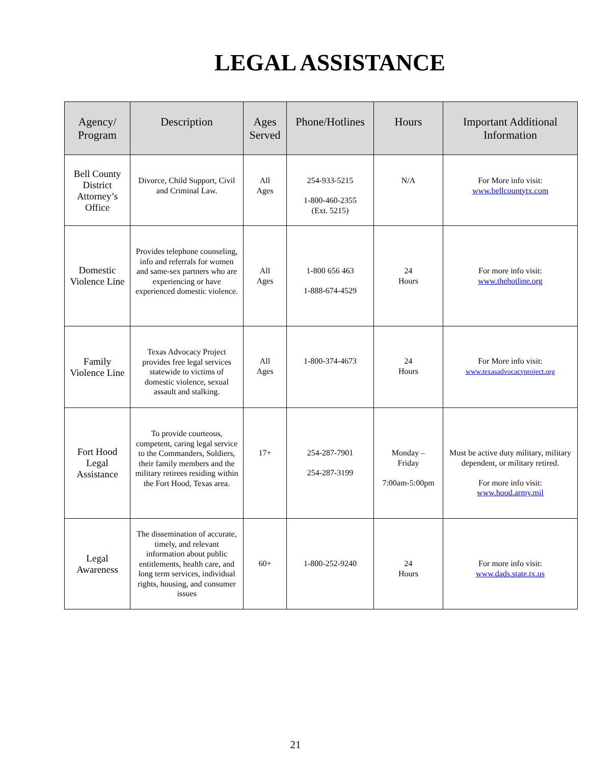LEGAL ASSISTANCE
| Agency/ Program | Description | Ages Served | Phone/Hotlines | Hours | Important Additional Information |
| --- | --- | --- | --- | --- | --- |
| Bell County District Attorney’s Office | Divorce, Child Support, Civil and Criminal Law. | All Ages | 254-933-5215 1-800-460-2355 (Ext. 5215) | N/A | For More info visit: www.bellcountytx.com |
| Domestic Violence Line | Provides telephone counseling, info and referrals for women and same-sex partners who are experiencing or have experienced domestic violence. | All Ages | 1-800 656 463 1-888-674-4529 | 24 Hours | For more info visit: www.thehotline.org |
| Family Violence Line | Texas Advocacy Project provides free legal services statewide to victims of domestic violence, sexual assault and stalking. | All Ages | 1-800-374-4673 | 24 Hours | For More info visit: www.texasadvocacyproject.org |
| Fort Hood Legal Assistance | To provide courteous, competent, caring legal service to the Commanders, Soldiers, their family members and the military retirees residing within the Fort Hood, Texas area. | 17+ | 254-287-7901 254-287-3199 | Monday – Friday 7:00am-5:00pm | Must be active duty military, military dependent, or military retired. For more info visit: www.hood.army.mil |
| Legal Awareness | The dissemination of accurate, timely, and relevant information about public entitlements, health care, and long term services, individual rights, housing, and consumer issues | 60+ | 1-800-252-9240 | 24 Hours | For more info visit: www.dads.state.tx.us |
21